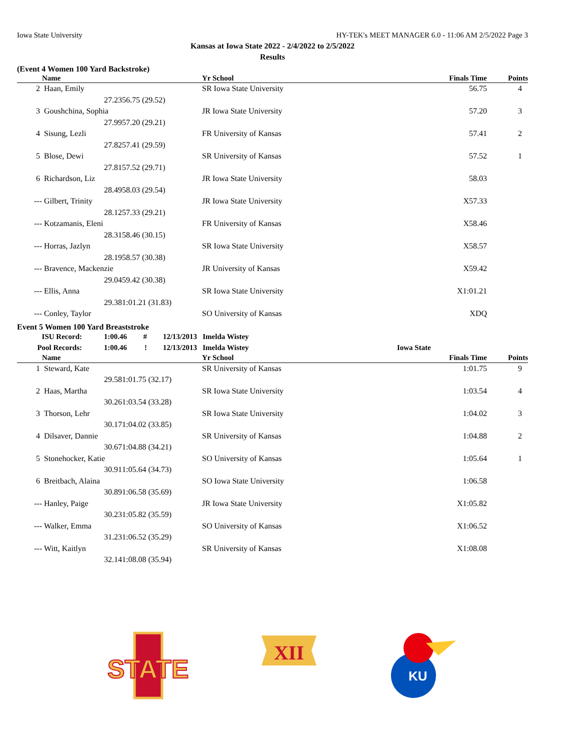Iowa State University HY-TEK's MEET MANAGER 6.0 - 11:06 AM 2/5/2022 Page 3
Kansas at Iowa State 2022 - 2/4/2022 to 2/5/2022
Results
(Event 4 Women 100 Yard Backstroke)
| | Name | | Yr School | | Finals Time | Points |
| --- | --- | --- | --- | --- | --- | --- |
| 2 | Haan, Emily | | SR Iowa State University | | 56.75 | 4 |
| | 27.23 | 56.75 (29.52) | | | | |
| 3 | Goushchina, Sophia | | JR Iowa State University | | 57.20 | 3 |
| | 27.99 | 57.20 (29.21) | | | | |
| 4 | Sisung, Lezli | | FR University of Kansas | | 57.41 | 2 |
| | 27.82 | 57.41 (29.59) | | | | |
| 5 | Blose, Dewi | | SR University of Kansas | | 57.52 | 1 |
| | 27.81 | 57.52 (29.71) | | | | |
| 6 | Richardson, Liz | | JR Iowa State University | | 58.03 | |
| | 28.49 | 58.03 (29.54) | | | | |
| --- | Gilbert, Trinity | | JR Iowa State University | | X57.33 | |
| | 28.12 | 57.33 (29.21) | | | | |
| --- | Kotzamanis, Eleni | | FR University of Kansas | | X58.46 | |
| | 28.31 | 58.46 (30.15) | | | | |
| --- | Horras, Jazlyn | | SR Iowa State University | | X58.57 | |
| | 28.19 | 58.57 (30.38) | | | | |
| --- | Bravence, Mackenzie | | JR University of Kansas | | X59.42 | |
| | 29.04 | 59.42 (30.38) | | | | |
| --- | Ellis, Anna | | SR Iowa State University | | X1:01.21 | |
| | 29.38 | 1:01.21 (31.83) | | | | |
| --- | Conley, Taylor | | SO University of Kansas | | XDQ | |
Event 5 Women 100 Yard Breaststroke
| ISU Record: | 1:00.46 | # | 12/13/2013 | Imelda Wistey | |
| Pool Records: | 1:00.46 | ! | 12/13/2013 | Imelda Wistey | Iowa State |
| | Name | | Yr School | | Finals Time | Points |
| --- | --- | --- | --- | --- | --- | --- |
| 1 | Steward, Kate | | SR University of Kansas | | 1:01.75 | 9 |
| | 29.58 | 1:01.75 (32.17) | | | | |
| 2 | Haas, Martha | | SR Iowa State University | | 1:03.54 | 4 |
| | 30.26 | 1:03.54 (33.28) | | | | |
| 3 | Thorson, Lehr | | SR Iowa State University | | 1:04.02 | 3 |
| | 30.17 | 1:04.02 (33.85) | | | | |
| 4 | Dilsaver, Dannie | | SR University of Kansas | | 1:04.88 | 2 |
| | 30.67 | 1:04.88 (34.21) | | | | |
| 5 | Stonehocker, Katie | | SO University of Kansas | | 1:05.64 | 1 |
| | 30.91 | 1:05.64 (34.73) | | | | |
| 6 | Breitbach, Alaina | | SO Iowa State University | | 1:06.58 | |
| | 30.89 | 1:06.58 (35.69) | | | | |
| --- | Hanley, Paige | | JR Iowa State University | | X1:05.82 | |
| | 30.23 | 1:05.82 (35.59) | | | | |
| --- | Walker, Emma | | SO University of Kansas | | X1:06.52 | |
| | 31.23 | 1:06.52 (35.29) | | | | |
| --- | Witt, Kaitlyn | | SR University of Kansas | | X1:08.08 | |
| | 32.14 | 1:08.08 (35.94) | | | | |
STATE
XII
KU